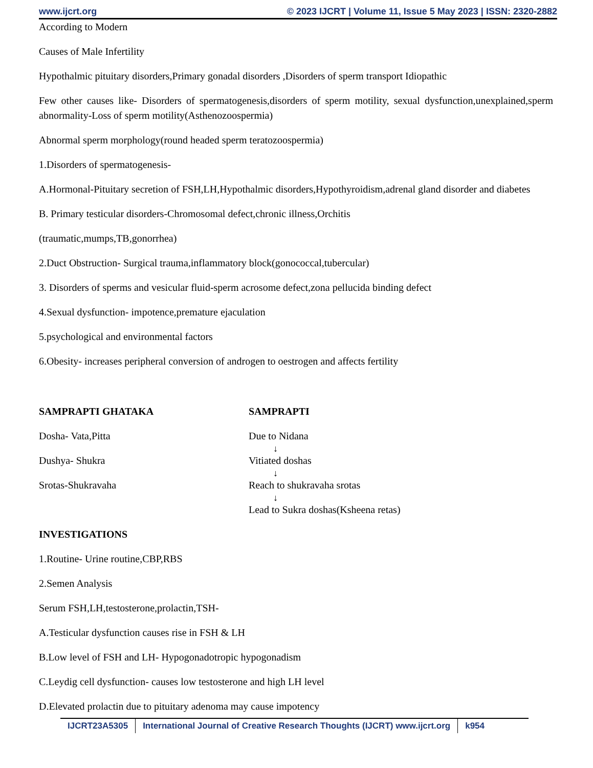www.ijcrt.org © 2023 IJCRT | Volume 11, Issue 5 May 2023 | ISSN: 2320-2882
According to Modern
Causes of Male Infertility
Hypothalmic pituitary disorders,Primary gonadal disorders ,Disorders of sperm transport Idiopathic
Few other causes like- Disorders of spermatogenesis,disorders of sperm motility, sexual dysfunction,unexplained,sperm abnormality-Loss of sperm motility(Asthenozoospermia)
Abnormal sperm morphology(round headed sperm teratozoospermia)
1.Disorders of spermatogenesis-
A.Hormonal-Pituitary secretion of FSH,LH,Hypothalmic disorders,Hypothyroidism,adrenal gland disorder and diabetes
B. Primary testicular disorders-Chromosomal defect,chronic illness,Orchitis
(traumatic,mumps,TB,gonorrhea)
2.Duct Obstruction- Surgical trauma,inflammatory block(gonococcal,tubercular)
3. Disorders of sperms and vesicular fluid-sperm acrosome defect,zona pellucida binding defect
4.Sexual dysfunction- impotence,premature ejaculation
5.psychological and environmental factors
6.Obesity- increases peripheral conversion of androgen to oestrogen and affects fertility
SAMPRAPTI GHATAKA
Dosha- Vata,Pitta
Dushya- Shukra
Srotas-Shukravaha
SAMPRAPTI
Due to Nidana
↓
Vitiated doshas
↓
Reach to shukravaha srotas
↓
Lead to Sukra doshas(Ksheena retas)
INVESTIGATIONS
1.Routine- Urine routine,CBP,RBS
2.Semen Analysis
Serum FSH,LH,testosterone,prolactin,TSH-
A.Testicular dysfunction causes rise in FSH & LH
B.Low level of FSH and LH- Hypogonadotropic hypogonadism
C.Leydig cell dysfunction- causes low testosterone and high LH level
D.Elevated prolactin due to pituitary adenoma may cause impotency
IJCRT23A5305 International Journal of Creative Research Thoughts (IJCRT) www.ijcrt.org
k954